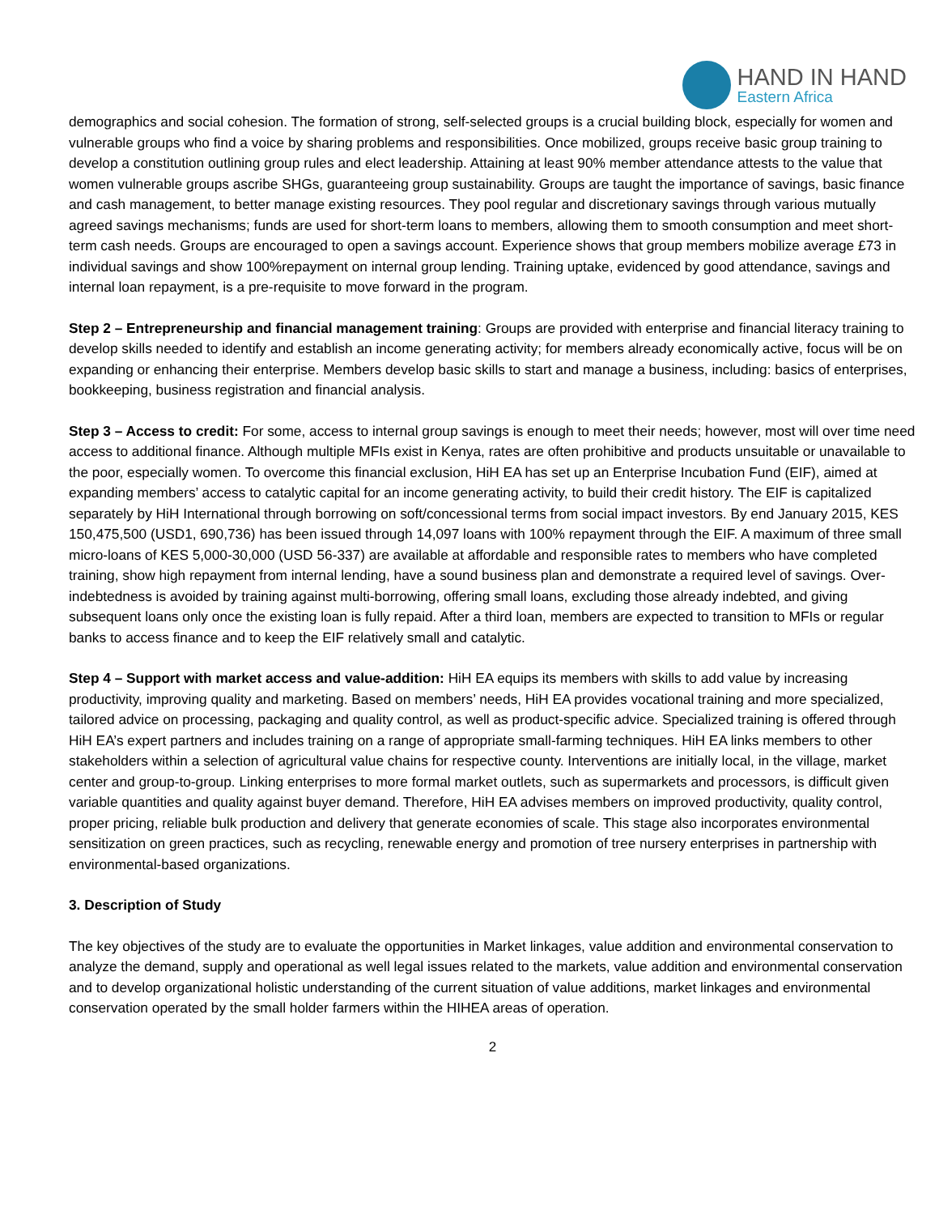HAND IN HAND
Eastern Africa
demographics and social cohesion. The formation of strong, self-selected groups is a crucial building block, especially for women and vulnerable groups who find a voice by sharing problems and responsibilities. Once mobilized, groups receive basic group training to develop a constitution outlining group rules and elect leadership. Attaining at least 90% member attendance attests to the value that women vulnerable groups ascribe SHGs, guaranteeing group sustainability. Groups are taught the importance of savings, basic finance and cash management, to better manage existing resources. They pool regular and discretionary savings through various mutually agreed savings mechanisms; funds are used for short-term loans to members, allowing them to smooth consumption and meet short-term cash needs. Groups are encouraged to open a savings account. Experience shows that group members mobilize average £73 in individual savings and show 100%repayment on internal group lending. Training uptake, evidenced by good attendance, savings and internal loan repayment, is a pre-requisite to move forward in the program.
Step 2 – Entrepreneurship and financial management training: Groups are provided with enterprise and financial literacy training to develop skills needed to identify and establish an income generating activity; for members already economically active, focus will be on expanding or enhancing their enterprise. Members develop basic skills to start and manage a business, including: basics of enterprises, bookkeeping, business registration and financial analysis.
Step 3 – Access to credit: For some, access to internal group savings is enough to meet their needs; however, most will over time need access to additional finance. Although multiple MFIs exist in Kenya, rates are often prohibitive and products unsuitable or unavailable to the poor, especially women. To overcome this financial exclusion, HiH EA has set up an Enterprise Incubation Fund (EIF), aimed at expanding members’ access to catalytic capital for an income generating activity, to build their credit history. The EIF is capitalized separately by HiH International through borrowing on soft/concessional terms from social impact investors. By end January 2015, KES 150,475,500 (USD1, 690,736) has been issued through 14,097 loans with 100% repayment through the EIF. A maximum of three small micro-loans of KES 5,000-30,000 (USD 56-337) are available at affordable and responsible rates to members who have completed training, show high repayment from internal lending, have a sound business plan and demonstrate a required level of savings. Over-indebtedness is avoided by training against multi-borrowing, offering small loans, excluding those already indebted, and giving subsequent loans only once the existing loan is fully repaid. After a third loan, members are expected to transition to MFIs or regular banks to access finance and to keep the EIF relatively small and catalytic.
Step 4 – Support with market access and value-addition: HiH EA equips its members with skills to add value by increasing productivity, improving quality and marketing. Based on members’ needs, HiH EA provides vocational training and more specialized, tailored advice on processing, packaging and quality control, as well as product-specific advice. Specialized training is offered through HiH EA’s expert partners and includes training on a range of appropriate small-farming techniques. HiH EA links members to other stakeholders within a selection of agricultural value chains for respective county. Interventions are initially local, in the village, market center and group-to-group. Linking enterprises to more formal market outlets, such as supermarkets and processors, is difficult given variable quantities and quality against buyer demand. Therefore, HiH EA advises members on improved productivity, quality control, proper pricing, reliable bulk production and delivery that generate economies of scale. This stage also incorporates environmental sensitization on green practices, such as recycling, renewable energy and promotion of tree nursery enterprises in partnership with environmental-based organizations.
3. Description of Study
The key objectives of the study are to evaluate the opportunities in Market linkages, value addition and environmental conservation to analyze the demand, supply and operational as well legal issues related to the markets, value addition and environmental conservation and to develop organizational holistic understanding of the current situation of value additions, market linkages and environmental conservation operated by the small holder farmers within the HIHEA areas of operation.
2